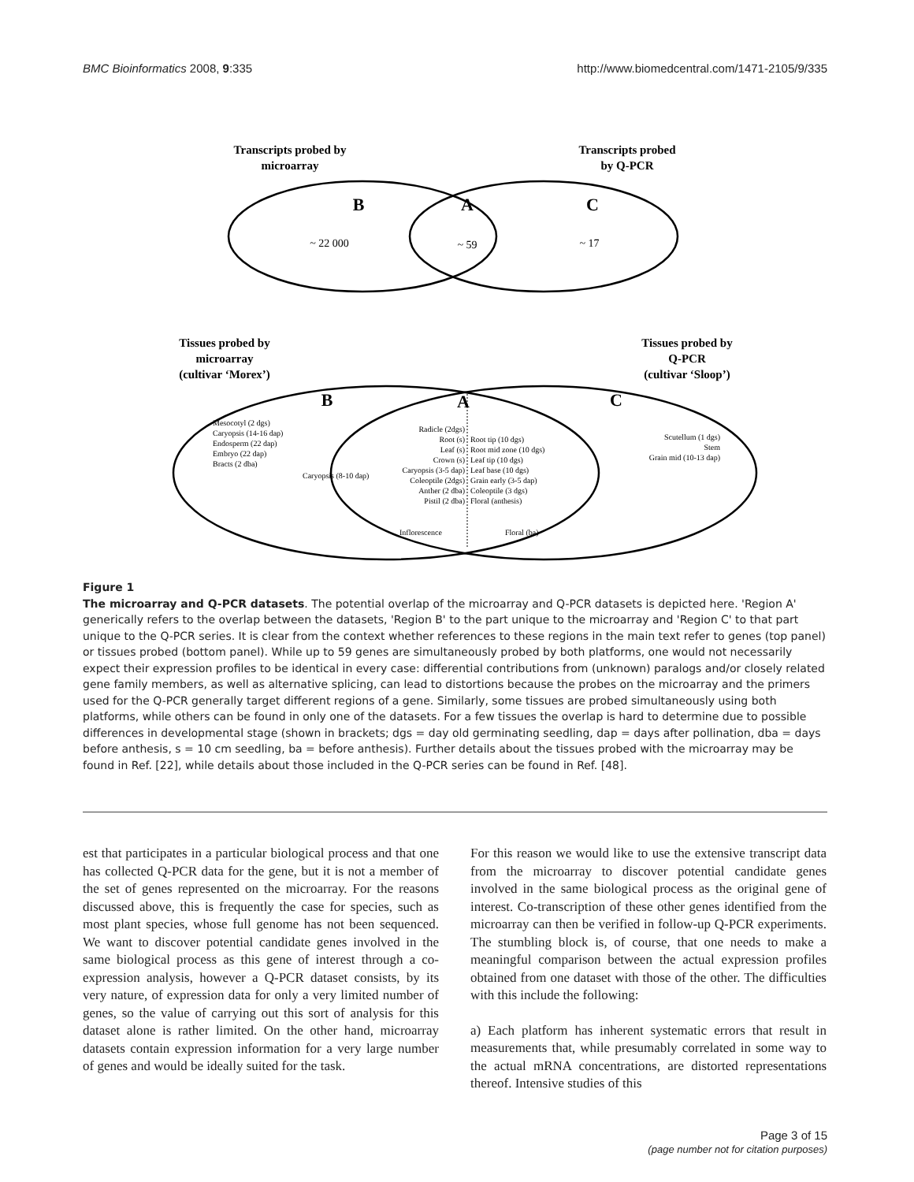BMC Bioinformatics 2008, 9:335 http://www.biomedcentral.com/1471-2105/9/335
Transcripts probed by
microarray
Transcripts probed
by Q-PCR
Tissues probed by
microarray
(cultivar ‘Morex’)
Tissues probed by
Q-PCR
(cultivar ‘Sloop’)
B
A
C
B
A
C
~ 22 000
~ 59
~ 17
Mesocotyl (2 dgs)
Caryopsis (14-16 dap)
Endosperm (22 dap)
Embryo (22 dap)
Bracts (2 dba)
Caryopsis (8-10 dap)
Radicle (2dgs)
Root (s)
Leaf (s)
Crown (s)
Caryopsis (3-5 dap)
Coleoptile (2dgs)
Anther (2 dba)
Pistil (2 dba)
Scutellum (1 dgs)
Stem
Grain mid (10-13 dap)
Root tip (10 dgs)
Root mid zone (10 dgs)
Leaf tip (10 dgs)
Leaf base (10 dgs)
Grain early (3-5 dap)
Coleoptile (3 dgs)
Floral (anthesis)
Inflorescence
Floral (ba)
Figure 1
The microarray and Q-PCR datasets. The potential overlap of the microarray and Q-PCR datasets is depicted here. 'Region A' generically refers to the overlap between the datasets, 'Region B' to the part unique to the microarray and 'Region C' to that part unique to the Q-PCR series. It is clear from the context whether references to these regions in the main text refer to genes (top panel) or tissues probed (bottom panel). While up to 59 genes are simultaneously probed by both platforms, one would not necessarily expect their expression profiles to be identical in every case: differential contributions from (unknown) paralogs and/or closely related gene family members, as well as alternative splicing, can lead to distortions because the probes on the microarray and the primers used for the Q-PCR generally target different regions of a gene. Similarly, some tissues are probed simultaneously using both platforms, while others can be found in only one of the datasets. For a few tissues the overlap is hard to determine due to possible differences in developmental stage (shown in brackets; dgs = day old germinating seedling, dap = days after pollination, dba = days before anthesis, s = 10 cm seedling, ba = before anthesis). Further details about the tissues probed with the microarray may be found in Ref. [22], while details about those included in the Q-PCR series can be found in Ref. [48].
est that participates in a particular biological process and that one has collected Q-PCR data for the gene, but it is not a member of the set of genes represented on the microarray. For the reasons discussed above, this is frequently the case for species, such as most plant species, whose full genome has not been sequenced. We want to discover potential candidate genes involved in the same biological process as this gene of interest through a co-expression analysis, however a Q-PCR dataset consists, by its very nature, of expression data for only a very limited number of genes, so the value of carrying out this sort of analysis for this dataset alone is rather limited. On the other hand, microarray datasets contain expression information for a very large number of genes and would be ideally suited for the task.
For this reason we would like to use the extensive transcript data from the microarray to discover potential candidate genes involved in the same biological process as the original gene of interest. Co-transcription of these other genes identified from the microarray can then be verified in follow-up Q-PCR experiments. The stumbling block is, of course, that one needs to make a meaningful comparison between the actual expression profiles obtained from one dataset with those of the other. The difficulties with this include the following:
a) Each platform has inherent systematic errors that result in measurements that, while presumably correlated in some way to the actual mRNA concentrations, are distorted representations thereof. Intensive studies of this
Page 3 of 15
(page number not for citation purposes)